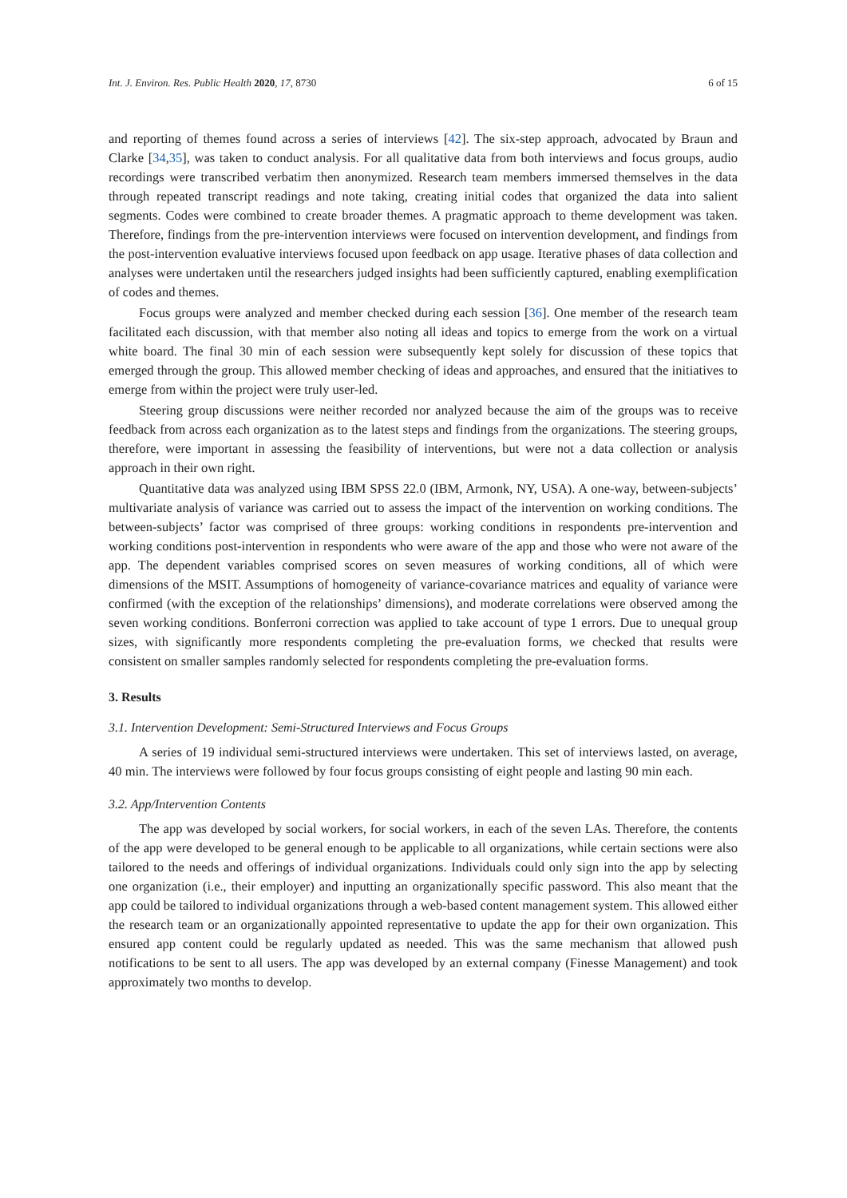Int. J. Environ. Res. Public Health 2020, 17, 8730 6 of 15
and reporting of themes found across a series of interviews [42]. The six-step approach, advocated by Braun and Clarke [34,35], was taken to conduct analysis. For all qualitative data from both interviews and focus groups, audio recordings were transcribed verbatim then anonymized. Research team members immersed themselves in the data through repeated transcript readings and note taking, creating initial codes that organized the data into salient segments. Codes were combined to create broader themes. A pragmatic approach to theme development was taken. Therefore, findings from the pre-intervention interviews were focused on intervention development, and findings from the post-intervention evaluative interviews focused upon feedback on app usage. Iterative phases of data collection and analyses were undertaken until the researchers judged insights had been sufficiently captured, enabling exemplification of codes and themes.
Focus groups were analyzed and member checked during each session [36]. One member of the research team facilitated each discussion, with that member also noting all ideas and topics to emerge from the work on a virtual white board. The final 30 min of each session were subsequently kept solely for discussion of these topics that emerged through the group. This allowed member checking of ideas and approaches, and ensured that the initiatives to emerge from within the project were truly user-led.
Steering group discussions were neither recorded nor analyzed because the aim of the groups was to receive feedback from across each organization as to the latest steps and findings from the organizations. The steering groups, therefore, were important in assessing the feasibility of interventions, but were not a data collection or analysis approach in their own right.
Quantitative data was analyzed using IBM SPSS 22.0 (IBM, Armonk, NY, USA). A one-way, between-subjects’ multivariate analysis of variance was carried out to assess the impact of the intervention on working conditions. The between-subjects’ factor was comprised of three groups: working conditions in respondents pre-intervention and working conditions post-intervention in respondents who were aware of the app and those who were not aware of the app. The dependent variables comprised scores on seven measures of working conditions, all of which were dimensions of the MSIT. Assumptions of homogeneity of variance-covariance matrices and equality of variance were confirmed (with the exception of the relationships’ dimensions), and moderate correlations were observed among the seven working conditions. Bonferroni correction was applied to take account of type 1 errors. Due to unequal group sizes, with significantly more respondents completing the pre-evaluation forms, we checked that results were consistent on smaller samples randomly selected for respondents completing the pre-evaluation forms.
3. Results
3.1. Intervention Development: Semi-Structured Interviews and Focus Groups
A series of 19 individual semi-structured interviews were undertaken. This set of interviews lasted, on average, 40 min. The interviews were followed by four focus groups consisting of eight people and lasting 90 min each.
3.2. App/Intervention Contents
The app was developed by social workers, for social workers, in each of the seven LAs. Therefore, the contents of the app were developed to be general enough to be applicable to all organizations, while certain sections were also tailored to the needs and offerings of individual organizations. Individuals could only sign into the app by selecting one organization (i.e., their employer) and inputting an organizationally specific password. This also meant that the app could be tailored to individual organizations through a web-based content management system. This allowed either the research team or an organizationally appointed representative to update the app for their own organization. This ensured app content could be regularly updated as needed. This was the same mechanism that allowed push notifications to be sent to all users. The app was developed by an external company (Finesse Management) and took approximately two months to develop.